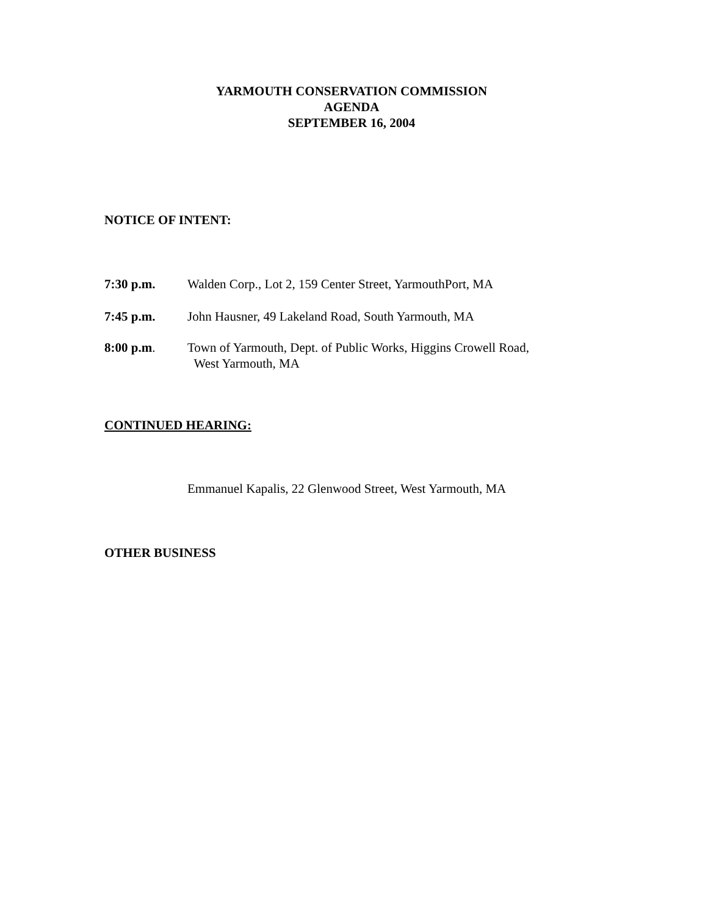YARMOUTH CONSERVATION COMMISSION
AGENDA
SEPTEMBER 16, 2004
NOTICE OF INTENT:
7:30 p.m. Walden Corp., Lot 2, 159 Center Street, YarmouthPort, MA
7:45 p.m. John Hausner, 49 Lakeland Road, South Yarmouth, MA
8:00 p.m. Town of Yarmouth, Dept. of Public Works, Higgins Crowell Road,
West Yarmouth, MA
CONTINUED HEARING:
Emmanuel Kapalis, 22 Glenwood Street, West Yarmouth, MA
OTHER BUSINESS